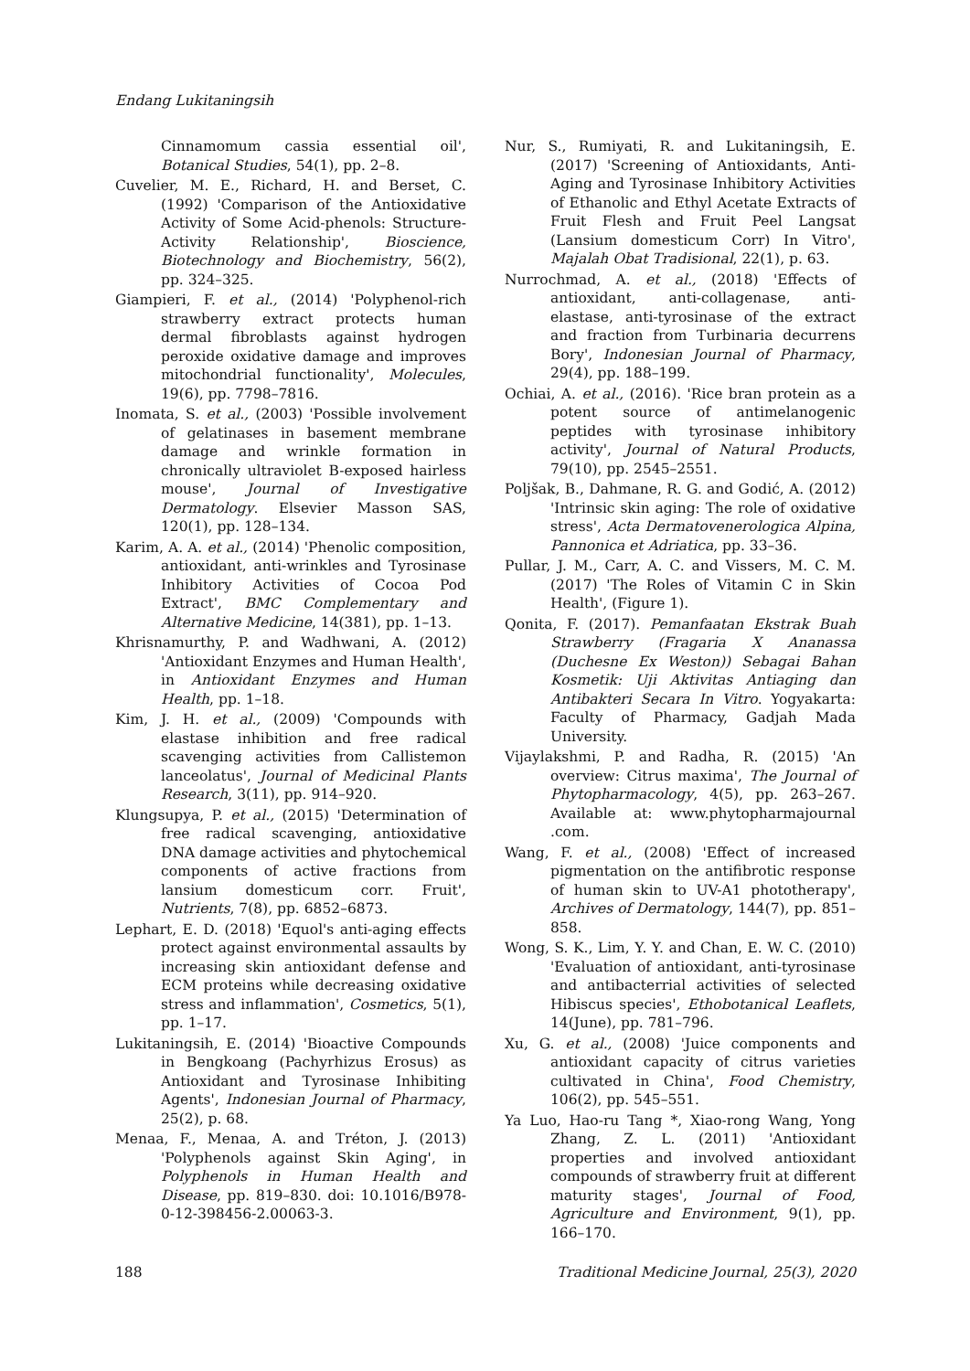Endang Lukitaningsih
Cinnamomum cassia essential oil', Botanical Studies, 54(1), pp. 2–8.
Cuvelier, M. E., Richard, H. and Berset, C. (1992) 'Comparison of the Antioxidative Activity of Some Acid-phenols: Structure-Activity Relationship', Bioscience, Biotechnology and Biochemistry, 56(2), pp. 324–325.
Giampieri, F. et al., (2014) 'Polyphenol-rich strawberry extract protects human dermal fibroblasts against hydrogen peroxide oxidative damage and improves mitochondrial functionality', Molecules, 19(6), pp. 7798–7816.
Inomata, S. et al., (2003) 'Possible involvement of gelatinases in basement membrane damage and wrinkle formation in chronically ultraviolet B-exposed hairless mouse', Journal of Investigative Dermatology. Elsevier Masson SAS, 120(1), pp. 128–134.
Karim, A. A. et al., (2014) 'Phenolic composition, antioxidant, anti-wrinkles and Tyrosinase Inhibitory Activities of Cocoa Pod Extract', BMC Complementary and Alternative Medicine, 14(381), pp. 1–13.
Khrisnamurthy, P. and Wadhwani, A. (2012) 'Antioxidant Enzymes and Human Health', in Antioxidant Enzymes and Human Health, pp. 1–18.
Kim, J. H. et al., (2009) 'Compounds with elastase inhibition and free radical scavenging activities from Callistemon lanceolatus', Journal of Medicinal Plants Research, 3(11), pp. 914–920.
Klungsupya, P. et al., (2015) 'Determination of free radical scavenging, antioxidative DNA damage activities and phytochemical components of active fractions from lansium domesticum corr. Fruit', Nutrients, 7(8), pp. 6852–6873.
Lephart, E. D. (2018) 'Equol's anti-aging effects protect against environmental assaults by increasing skin antioxidant defense and ECM proteins while decreasing oxidative stress and inflammation', Cosmetics, 5(1), pp. 1–17.
Lukitaningsih, E. (2014) 'Bioactive Compounds in Bengkoang (Pachyrhizus Erosus) as Antioxidant and Tyrosinase Inhibiting Agents', Indonesian Journal of Pharmacy, 25(2), p. 68.
Menaa, F., Menaa, A. and Tréton, J. (2013) 'Polyphenols against Skin Aging', in Polyphenols in Human Health and Disease, pp. 819–830. doi: 10.1016/B978-0-12-398456-2.00063-3.
Nur, S., Rumiyati, R. and Lukitaningsih, E. (2017) 'Screening of Antioxidants, Anti-Aging and Tyrosinase Inhibitory Activities of Ethanolic and Ethyl Acetate Extracts of Fruit Flesh and Fruit Peel Langsat (Lansium domesticum Corr) In Vitro', Majalah Obat Tradisional, 22(1), p. 63.
Nurrochmad, A. et al., (2018) 'Effects of antioxidant, anti-collagenase, anti-elastase, anti-tyrosinase of the extract and fraction from Turbinaria decurrens Bory', Indonesian Journal of Pharmacy, 29(4), pp. 188–199.
Ochiai, A. et al., (2016). 'Rice bran protein as a potent source of antimelanogenic peptides with tyrosinase inhibitory activity', Journal of Natural Products, 79(10), pp. 2545–2551.
Poljšak, B., Dahmane, R. G. and Godić, A. (2012) 'Intrinsic skin aging: The role of oxidative stress', Acta Dermatovenerologica Alpina, Pannonica et Adriatica, pp. 33–36.
Pullar, J. M., Carr, A. C. and Vissers, M. C. M. (2017) 'The Roles of Vitamin C in Skin Health', (Figure 1).
Qonita, F. (2017). Pemanfaatan Ekstrak Buah Strawberry (Fragaria X Ananassa (Duchesne Ex Weston)) Sebagai Bahan Kosmetik: Uji Aktivitas Antiaging dan Antibakteri Secara In Vitro. Yogyakarta: Faculty of Pharmacy, Gadjah Mada University.
Vijaylakshmi, P. and Radha, R. (2015) 'An overview: Citrus maxima', The Journal of Phytopharmacology, 4(5), pp. 263–267. Available at: www.phytopharmajournal .com.
Wang, F. et al., (2008) 'Effect of increased pigmentation on the antifibrotic response of human skin to UV-A1 phototherapy', Archives of Dermatology, 144(7), pp. 851–858.
Wong, S. K., Lim, Y. Y. and Chan, E. W. C. (2010) 'Evaluation of antioxidant, anti-tyrosinase and antibacterrial activities of selected Hibiscus species', Ethobotanical Leaflets, 14(June), pp. 781–796.
Xu, G. et al., (2008) 'Juice components and antioxidant capacity of citrus varieties cultivated in China', Food Chemistry, 106(2), pp. 545–551.
Ya Luo, Hao-ru Tang *, Xiao-rong Wang, Yong Zhang, Z. L. (2011) 'Antioxidant properties and involved antioxidant compounds of strawberry fruit at different maturity stages', Journal of Food, Agriculture and Environment, 9(1), pp. 166–170.
188 Traditional Medicine Journal, 25(3), 2020